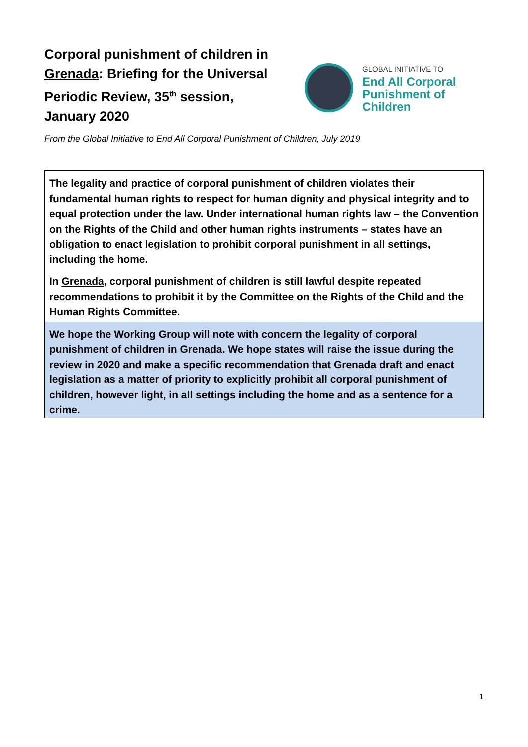Corporal punishment of children in Grenada: Briefing for the Universal Periodic Review, 35<sup>th</sup> session, January 2020
GLOBAL INITIATIVE TO
End All Corporal
Punishment of Children
From the Global Initiative to End All Corporal Punishment of Children, July 2019
The legality and practice of corporal punishment of children violates their fundamental human rights to respect for human dignity and physical integrity and to equal protection under the law. Under international human rights law – the Convention on the Rights of the Child and other human rights instruments – states have an obligation to enact legislation to prohibit corporal punishment in all settings, including the home.
In Grenada, corporal punishment of children is still lawful despite repeated recommendations to prohibit it by the Committee on the Rights of the Child and the Human Rights Committee.
We hope the Working Group will note with concern the legality of corporal punishment of children in Grenada. We hope states will raise the issue during the review in 2020 and make a specific recommendation that Grenada draft and enact legislation as a matter of priority to explicitly prohibit all corporal punishment of children, however light, in all settings including the home and as a sentence for a crime.
1